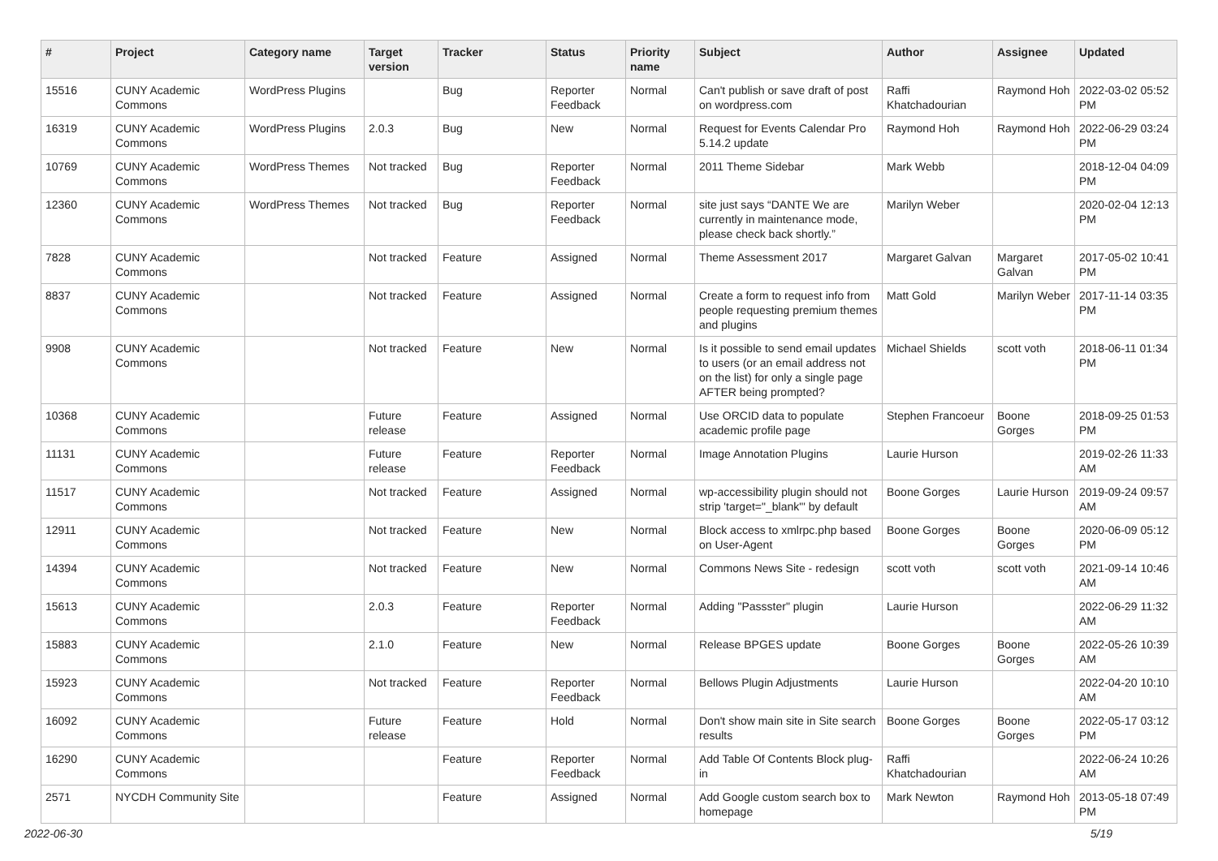| # | Project | Category name | Target version | Tracker | Status | Priority name | Subject | Author | Assignee | Updated |
| --- | --- | --- | --- | --- | --- | --- | --- | --- | --- | --- |
| 15516 | CUNY Academic Commons | WordPress Plugins | | Bug | Reporter Feedback | Normal | Can't publish or save draft of post on wordpress.com | Raffi Khatchadourian | Raymond Hoh | 2022-03-02 05:52 PM |
| 16319 | CUNY Academic Commons | WordPress Plugins | 2.0.3 | Bug | New | Normal | Request for Events Calendar Pro 5.14.2 update | Raymond Hoh | Raymond Hoh | 2022-06-29 03:24 PM |
| 10769 | CUNY Academic Commons | WordPress Themes | Not tracked | Bug | Reporter Feedback | Normal | 2011 Theme Sidebar | Mark Webb | | 2018-12-04 04:09 PM |
| 12360 | CUNY Academic Commons | WordPress Themes | Not tracked | Bug | Reporter Feedback | Normal | site just says “DANTE We are currently in maintenance mode, please check back shortly.” | Marilyn Weber | | 2020-02-04 12:13 PM |
| 7828 | CUNY Academic Commons | | Not tracked | Feature | Assigned | Normal | Theme Assessment 2017 | Margaret Galvan | Margaret Galvan | 2017-05-02 10:41 PM |
| 8837 | CUNY Academic Commons | | Not tracked | Feature | Assigned | Normal | Create a form to request info from people requesting premium themes and plugins | Matt Gold | Marilyn Weber | 2017-11-14 03:35 PM |
| 9908 | CUNY Academic Commons | | Not tracked | Feature | New | Normal | Is it possible to send email updates to users (or an email address not on the list) for only a single page AFTER being prompted? | Michael Shields | scott voth | 2018-06-11 01:34 PM |
| 10368 | CUNY Academic Commons | | Future release | Feature | Assigned | Normal | Use ORCID data to populate academic profile page | Stephen Francoeur | Boone Gorges | 2018-09-25 01:53 PM |
| 11131 | CUNY Academic Commons | | Future release | Feature | Reporter Feedback | Normal | Image Annotation Plugins | Laurie Hurson | | 2019-02-26 11:33 AM |
| 11517 | CUNY Academic Commons | | Not tracked | Feature | Assigned | Normal | wp-accessibility plugin should not strip 'target="_blank"' by default | Boone Gorges | Laurie Hurson | 2019-09-24 09:57 AM |
| 12911 | CUNY Academic Commons | | Not tracked | Feature | New | Normal | Block access to xmlrpc.php based on User-Agent | Boone Gorges | Boone Gorges | 2020-06-09 05:12 PM |
| 14394 | CUNY Academic Commons | | Not tracked | Feature | New | Normal | Commons News Site - redesign | scott voth | scott voth | 2021-09-14 10:46 AM |
| 15613 | CUNY Academic Commons | | 2.0.3 | Feature | Reporter Feedback | Normal | Adding "Passster" plugin | Laurie Hurson | | 2022-06-29 11:32 AM |
| 15883 | CUNY Academic Commons | | 2.1.0 | Feature | New | Normal | Release BPGES update | Boone Gorges | Boone Gorges | 2022-05-26 10:39 AM |
| 15923 | CUNY Academic Commons | | Not tracked | Feature | Reporter Feedback | Normal | Bellows Plugin Adjustments | Laurie Hurson | | 2022-04-20 10:10 AM |
| 16092 | CUNY Academic Commons | | Future release | Feature | Hold | Normal | Don't show main site in Site search results | Boone Gorges | Boone Gorges | 2022-05-17 03:12 PM |
| 16290 | CUNY Academic Commons | | | Feature | Reporter Feedback | Normal | Add Table Of Contents Block plug-in | Raffi Khatchadourian | | 2022-06-24 10:26 AM |
| 2571 | NYCDH Community Site | | | Feature | Assigned | Normal | Add Google custom search box to homepage | Mark Newton | Raymond Hoh | 2013-05-18 07:49 PM |
2022-06-30 5/19